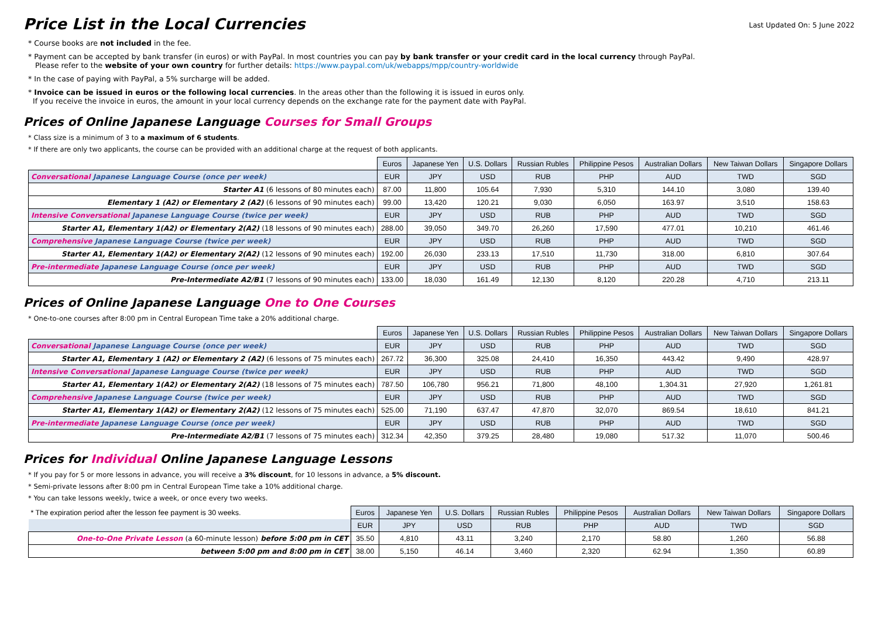Price List in the Local Currencies
Last Updated On: 5 June 2022
* Course books are not included in the fee.
* Payment can be accepted by bank transfer (in euros) or with PayPal. In most countries you can pay by bank transfer or your credit card in the local currency through PayPal.
Please refer to the website of your own country for further details: https://www.paypal.com/uk/webapps/mpp/country-worldwide
* In the case of paying with PayPal, a 5% surcharge will be added.
* Invoice can be issued in euros or the following local currencies. In the areas other than the following it is issued in euros only.
If you receive the invoice in euros, the amount in your local currency depends on the exchange rate for the payment date with PayPal.
Prices of Online Japanese Language Courses for Small Groups
* Class size is a minimum of 3 to a maximum of 6 students.
* If there are only two applicants, the course can be provided with an additional charge at the request of both applicants.
| | Euros | Japanese Yen | U.S. Dollars | Russian Rubles | Philippine Pesos | Australian Dollars | New Taiwan Dollars | Singapore Dollars |
| Conversational Japanese Language Course (once per week) | EUR | JPY | USD | RUB | PHP | AUD | TWD | SGD |
| Starter A1 (6 lessons of 80 minutes each) | 87.00 | 11,800 | 105.64 | 7,930 | 5,310 | 144.10 | 3,080 | 139.40 |
| Elementary 1 (A2) or Elementary 2 (A2) (6 lessons of 90 minutes each) | 99.00 | 13,420 | 120.21 | 9,030 | 6,050 | 163.97 | 3,510 | 158.63 |
| Intensive Conversational Japanese Language Course (twice per week) | EUR | JPY | USD | RUB | PHP | AUD | TWD | SGD |
| Starter A1, Elementary 1(A2) or Elementary 2(A2) (18 lessons of 90 minutes each) | 288.00 | 39,050 | 349.70 | 26,260 | 17,590 | 477.01 | 10,210 | 461.46 |
| Comprehensive Japanese Language Course (twice per week) | EUR | JPY | USD | RUB | PHP | AUD | TWD | SGD |
| Starter A1, Elementary 1(A2) or Elementary 2(A2) (12 lessons of 90 minutes each) | 192.00 | 26,030 | 233.13 | 17,510 | 11,730 | 318.00 | 6,810 | 307.64 |
| Pre-intermediate Japanese Language Course (once per week) | EUR | JPY | USD | RUB | PHP | AUD | TWD | SGD |
| Pre-Intermediate A2/B1 (7 lessons of 90 minutes each) | 133.00 | 18,030 | 161.49 | 12,130 | 8,120 | 220.28 | 4,710 | 213.11 |
Prices of Online Japanese Language One to One Courses
* One-to-one courses after 8:00 pm in Central European Time take a 20% additional charge.
| | Euros | Japanese Yen | U.S. Dollars | Russian Rubles | Philippine Pesos | Australian Dollars | New Taiwan Dollars | Singapore Dollars |
| Conversational Japanese Language Course (once per week) | EUR | JPY | USD | RUB | PHP | AUD | TWD | SGD |
| Starter A1, Elementary 1 (A2) or Elementary 2 (A2) (6 lessons of 75 minutes each) | 267.72 | 36,300 | 325.08 | 24,410 | 16,350 | 443.42 | 9,490 | 428.97 |
| Intensive Conversational Japanese Language Course (twice per week) | EUR | JPY | USD | RUB | PHP | AUD | TWD | SGD |
| Starter A1, Elementary 1(A2) or Elementary 2(A2) (18 lessons of 75 minutes each) | 787.50 | 106,780 | 956.21 | 71,800 | 48,100 | 1,304.31 | 27,920 | 1,261.81 |
| Comprehensive Japanese Language Course (twice per week) | EUR | JPY | USD | RUB | PHP | AUD | TWD | SGD |
| Starter A1, Elementary 1(A2) or Elementary 2(A2) (12 lessons of 75 minutes each) | 525.00 | 71,190 | 637.47 | 47,870 | 32,070 | 869.54 | 18,610 | 841.21 |
| Pre-intermediate Japanese Language Course (once per week) | EUR | JPY | USD | RUB | PHP | AUD | TWD | SGD |
| Pre-Intermediate A2/B1 (7 lessons of 75 minutes each) | 312.34 | 42,350 | 379.25 | 28,480 | 19,080 | 517.32 | 11,070 | 500.46 |
Prices for Individual Online Japanese Language Lessons
* If you pay for 5 or more lessons in advance, you will receive a 3% discount, for 10 lessons in advance, a 5% discount.
* Semi-private lessons after 8:00 pm in Central European Time take a 10% additional charge.
* You can take lessons weekly, twice a week, or once every two weeks.
| * The expiration period after the lesson fee payment is 30 weeks. | Euros | Japanese Yen | U.S. Dollars | Russian Rubles | Philippine Pesos | Australian Dollars | New Taiwan Dollars | Singapore Dollars |
| | EUR | JPY | USD | RUB | PHP | AUD | TWD | SGD |
| One-to-One Private Lesson (a 60-minute lesson) before 5:00 pm in CET | 35.50 | 4,810 | 43.11 | 3,240 | 2,170 | 58.80 | 1,260 | 56.88 |
| between 5:00 pm and 8:00 pm in CET | 38.00 | 5,150 | 46.14 | 3,460 | 2,320 | 62.94 | 1,350 | 60.89 |